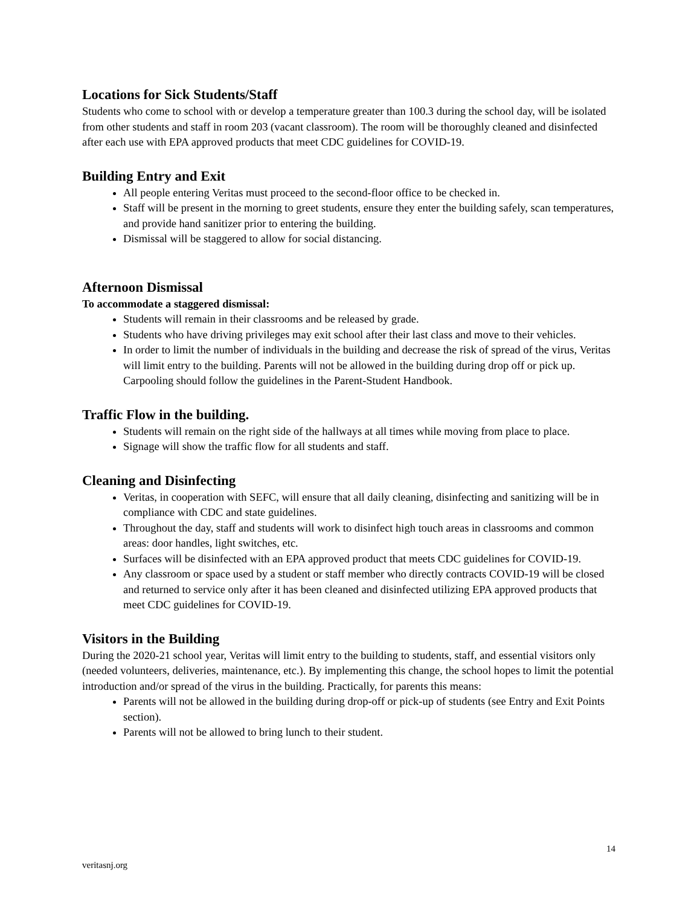Locations for Sick Students/Staff
Students who come to school with or develop a temperature greater than 100.3 during the school day, will be isolated from other students and staff in room 203 (vacant classroom). The room will be thoroughly cleaned and disinfected after each use with EPA approved products that meet CDC guidelines for COVID-19.
Building Entry and Exit
All people entering Veritas must proceed to the second-floor office to be checked in.
Staff will be present in the morning to greet students, ensure they enter the building safely, scan temperatures, and provide hand sanitizer prior to entering the building.
Dismissal will be staggered to allow for social distancing.
Afternoon Dismissal
To accommodate a staggered dismissal:
Students will remain in their classrooms and be released by grade.
Students who have driving privileges may exit school after their last class and move to their vehicles.
In order to limit the number of individuals in the building and decrease the risk of spread of the virus, Veritas will limit entry to the building. Parents will not be allowed in the building during drop off or pick up. Carpooling should follow the guidelines in the Parent-Student Handbook.
Traffic Flow in the building.
Students will remain on the right side of the hallways at all times while moving from place to place.
Signage will show the traffic flow for all students and staff.
Cleaning and Disinfecting
Veritas, in cooperation with SEFC, will ensure that all daily cleaning, disinfecting and sanitizing will be in compliance with CDC and state guidelines.
Throughout the day, staff and students will work to disinfect high touch areas in classrooms and common areas: door handles, light switches, etc.
Surfaces will be disinfected with an EPA approved product that meets CDC guidelines for COVID-19.
Any classroom or space used by a student or staff member who directly contracts COVID-19 will be closed and returned to service only after it has been cleaned and disinfected utilizing EPA approved products that meet CDC guidelines for COVID-19.
Visitors in the Building
During the 2020-21 school year, Veritas will limit entry to the building to students, staff, and essential visitors only (needed volunteers, deliveries, maintenance, etc.). By implementing this change, the school hopes to limit the potential introduction and/or spread of the virus in the building. Practically, for parents this means:
Parents will not be allowed in the building during drop-off or pick-up of students (see Entry and Exit Points section).
Parents will not be allowed to bring lunch to their student.
14
veritasnj.org